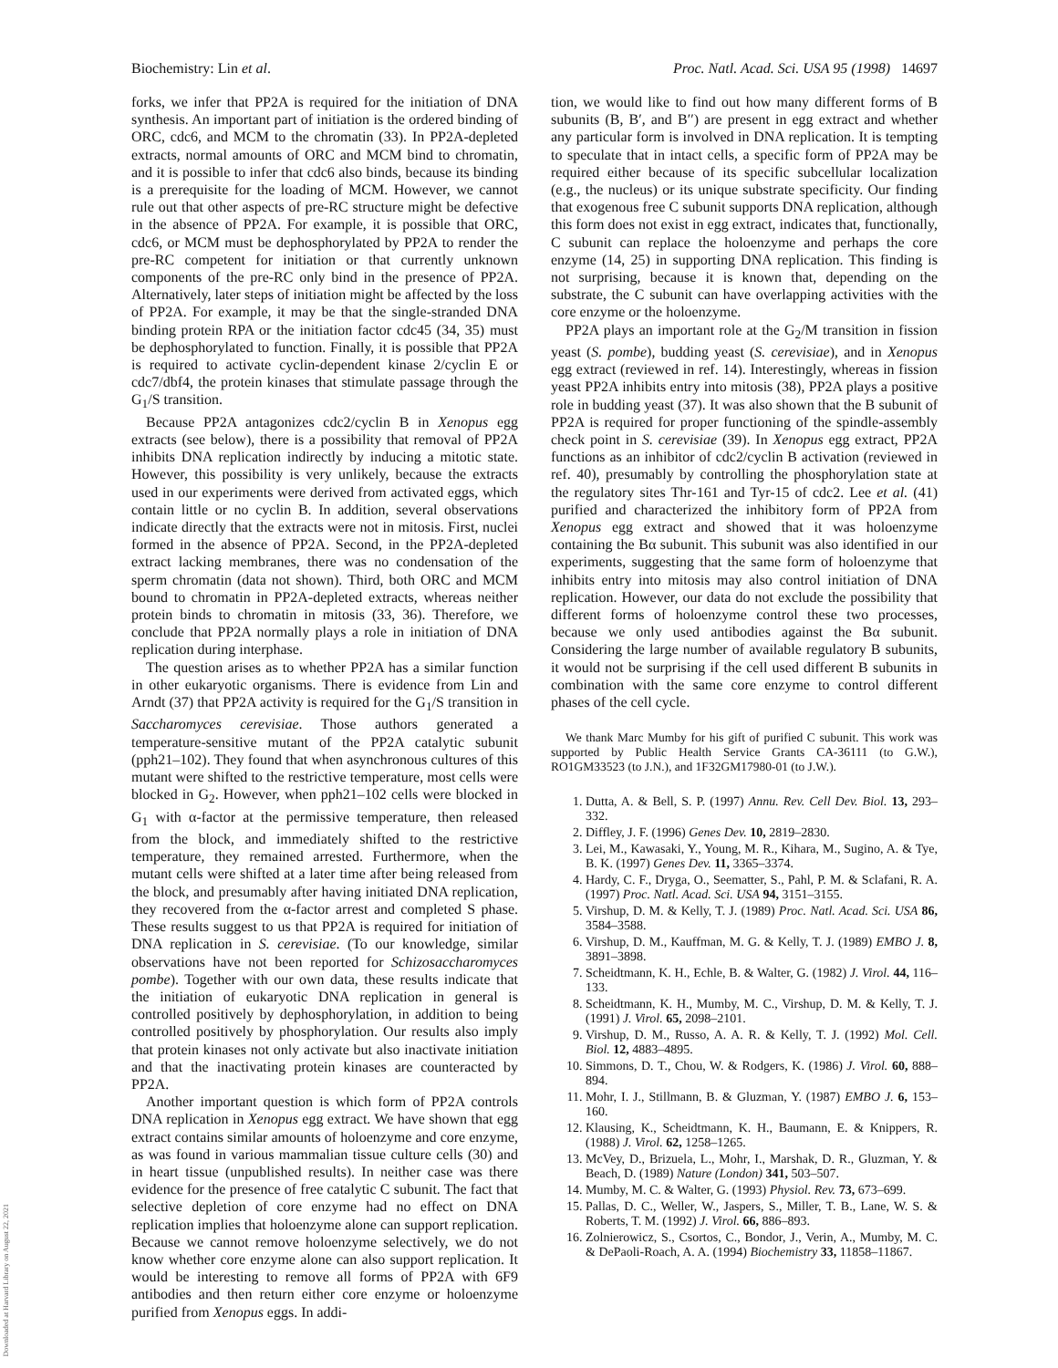Biochemistry: Lin et al. Proc. Natl. Acad. Sci. USA 95 (1998) 14697
forks, we infer that PP2A is required for the initiation of DNA synthesis. An important part of initiation is the ordered binding of ORC, cdc6, and MCM to the chromatin (33). In PP2A-depleted extracts, normal amounts of ORC and MCM bind to chromatin, and it is possible to infer that cdc6 also binds, because its binding is a prerequisite for the loading of MCM. However, we cannot rule out that other aspects of pre-RC structure might be defective in the absence of PP2A. For example, it is possible that ORC, cdc6, or MCM must be dephosphorylated by PP2A to render the pre-RC competent for initiation or that currently unknown components of the pre-RC only bind in the presence of PP2A. Alternatively, later steps of initiation might be affected by the loss of PP2A. For example, it may be that the single-stranded DNA binding protein RPA or the initiation factor cdc45 (34, 35) must be dephosphorylated to function. Finally, it is possible that PP2A is required to activate cyclin-dependent kinase 2/cyclin E or cdc7/dbf4, the protein kinases that stimulate passage through the G<sub>1</sub>/S transition.
Because PP2A antagonizes cdc2/cyclin B in Xenopus egg extracts (see below), there is a possibility that removal of PP2A inhibits DNA replication indirectly by inducing a mitotic state. However, this possibility is very unlikely, because the extracts used in our experiments were derived from activated eggs, which contain little or no cyclin B. In addition, several observations indicate directly that the extracts were not in mitosis. First, nuclei formed in the absence of PP2A. Second, in the PP2A-depleted extract lacking membranes, there was no condensation of the sperm chromatin (data not shown). Third, both ORC and MCM bound to chromatin in PP2A-depleted extracts, whereas neither protein binds to chromatin in mitosis (33, 36). Therefore, we conclude that PP2A normally plays a role in initiation of DNA replication during interphase.
The question arises as to whether PP2A has a similar function in other eukaryotic organisms. There is evidence from Lin and Arndt (37) that PP2A activity is required for the G<sub>1</sub>/S transition in Saccharomyces cerevisiae. Those authors generated a temperature-sensitive mutant of the PP2A catalytic subunit (pph21–102). They found that when asynchronous cultures of this mutant were shifted to the restrictive temperature, most cells were blocked in G<sub>2</sub>. However, when pph21–102 cells were blocked in G<sub>1</sub> with α-factor at the permissive temperature, then released from the block, and immediately shifted to the restrictive temperature, they remained arrested. Furthermore, when the mutant cells were shifted at a later time after being released from the block, and presumably after having initiated DNA replication, they recovered from the α-factor arrest and completed S phase. These results suggest to us that PP2A is required for initiation of DNA replication in S. cerevisiae. (To our knowledge, similar observations have not been reported for Schizosaccharomyces pombe). Together with our own data, these results indicate that the initiation of eukaryotic DNA replication in general is controlled positively by dephosphorylation, in addition to being controlled positively by phosphorylation. Our results also imply that protein kinases not only activate but also inactivate initiation and that the inactivating protein kinases are counteracted by PP2A.
Another important question is which form of PP2A controls DNA replication in Xenopus egg extract. We have shown that egg extract contains similar amounts of holoenzyme and core enzyme, as was found in various mammalian tissue culture cells (30) and in heart tissue (unpublished results). In neither case was there evidence for the presence of free catalytic C subunit. The fact that selective depletion of core enzyme had no effect on DNA replication implies that holoenzyme alone can support replication. Because we cannot remove holoenzyme selectively, we do not know whether core enzyme alone can also support replication. It would be interesting to remove all forms of PP2A with 6F9 antibodies and then return either core enzyme or holoenzyme purified from Xenopus eggs. In addi-
tion, we would like to find out how many different forms of B subunits (B, B′, and B′′) are present in egg extract and whether any particular form is involved in DNA replication. It is tempting to speculate that in intact cells, a specific form of PP2A may be required either because of its specific subcellular localization (e.g., the nucleus) or its unique substrate specificity. Our finding that exogenous free C subunit supports DNA replication, although this form does not exist in egg extract, indicates that, functionally, C subunit can replace the holoenzyme and perhaps the core enzyme (14, 25) in supporting DNA replication. This finding is not surprising, because it is known that, depending on the substrate, the C subunit can have overlapping activities with the core enzyme or the holoenzyme.
PP2A plays an important role at the G<sub>2</sub>/M transition in fission yeast (S. pombe), budding yeast (S. cerevisiae), and in Xenopus egg extract (reviewed in ref. 14). Interestingly, whereas in fission yeast PP2A inhibits entry into mitosis (38), PP2A plays a positive role in budding yeast (37). It was also shown that the B subunit of PP2A is required for proper functioning of the spindle-assembly check point in S. cerevisiae (39). In Xenopus egg extract, PP2A functions as an inhibitor of cdc2/cyclin B activation (reviewed in ref. 40), presumably by controlling the phosphorylation state at the regulatory sites Thr-161 and Tyr-15 of cdc2. Lee et al. (41) purified and characterized the inhibitory form of PP2A from Xenopus egg extract and showed that it was holoenzyme containing the Bα subunit. This subunit was also identified in our experiments, suggesting that the same form of holoenzyme that inhibits entry into mitosis may also control initiation of DNA replication. However, our data do not exclude the possibility that different forms of holoenzyme control these two processes, because we only used antibodies against the Bα subunit. Considering the large number of available regulatory B subunits, it would not be surprising if the cell used different B subunits in combination with the same core enzyme to control different phases of the cell cycle.
We thank Marc Mumby for his gift of purified C subunit. This work was supported by Public Health Service Grants CA-36111 (to G.W.), RO1GM33523 (to J.N.), and 1F32GM17980-01 (to J.W.).
1. Dutta, A. & Bell, S. P. (1997) Annu. Rev. Cell Dev. Biol. 13, 293–332.
2. Diffley, J. F. (1996) Genes Dev. 10, 2819–2830.
3. Lei, M., Kawasaki, Y., Young, M. R., Kihara, M., Sugino, A. & Tye, B. K. (1997) Genes Dev. 11, 3365–3374.
4. Hardy, C. F., Dryga, O., Seematter, S., Pahl, P. M. & Sclafani, R. A. (1997) Proc. Natl. Acad. Sci. USA 94, 3151–3155.
5. Virshup, D. M. & Kelly, T. J. (1989) Proc. Natl. Acad. Sci. USA 86, 3584–3588.
6. Virshup, D. M., Kauffman, M. G. & Kelly, T. J. (1989) EMBO J. 8, 3891–3898.
7. Scheidtmann, K. H., Echle, B. & Walter, G. (1982) J. Virol. 44, 116–133.
8. Scheidtmann, K. H., Mumby, M. C., Virshup, D. M. & Kelly, T. J. (1991) J. Virol. 65, 2098–2101.
9. Virshup, D. M., Russo, A. A. R. & Kelly, T. J. (1992) Mol. Cell. Biol. 12, 4883–4895.
10. Simmons, D. T., Chou, W. & Rodgers, K. (1986) J. Virol. 60, 888–894.
11. Mohr, I. J., Stillmann, B. & Gluzman, Y. (1987) EMBO J. 6, 153–160.
12. Klausing, K., Scheidtmann, K. H., Baumann, E. & Knippers, R. (1988) J. Virol. 62, 1258–1265.
13. McVey, D., Brizuela, L., Mohr, I., Marshak, D. R., Gluzman, Y. & Beach, D. (1989) Nature (London) 341, 503–507.
14. Mumby, M. C. & Walter, G. (1993) Physiol. Rev. 73, 673–699.
15. Pallas, D. C., Weller, W., Jaspers, S., Miller, T. B., Lane, W. S. & Roberts, T. M. (1992) J. Virol. 66, 886–893.
16. Zolnierowicz, S., Csortos, C., Bondor, J., Verin, A., Mumby, M. C. & DePaoli-Roach, A. A. (1994) Biochemistry 33, 11858–11867.
Downloaded at Harvard Library on August 22, 2021